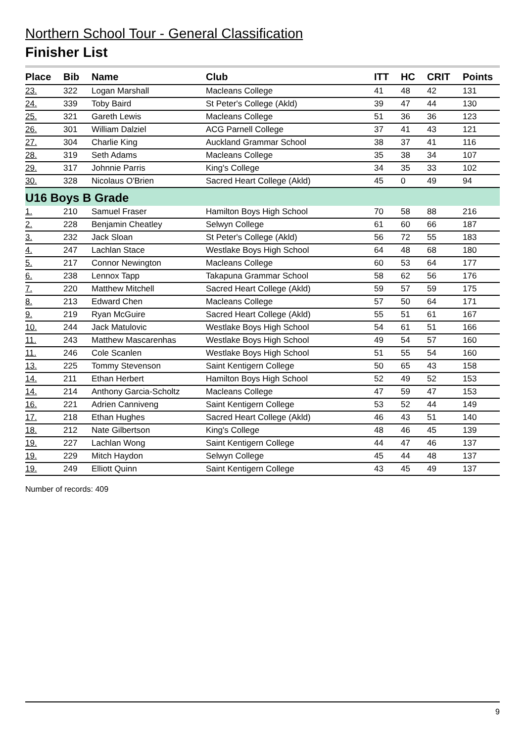Northern School Tour - General Classification
Finisher List
| Place | Bib | Name | Club | ITT | HC | CRIT | Points |
| --- | --- | --- | --- | --- | --- | --- | --- |
| 23. | 322 | Logan Marshall | Macleans College | 41 | 48 | 42 | 131 |
| 24. | 339 | Toby Baird | St Peter's College (Akld) | 39 | 47 | 44 | 130 |
| 25. | 321 | Gareth Lewis | Macleans College | 51 | 36 | 36 | 123 |
| 26. | 301 | William Dalziel | ACG Parnell College | 37 | 41 | 43 | 121 |
| 27. | 304 | Charlie King | Auckland Grammar School | 38 | 37 | 41 | 116 |
| 28. | 319 | Seth Adams | Macleans College | 35 | 38 | 34 | 107 |
| 29. | 317 | Johnnie Parris | King's College | 34 | 35 | 33 | 102 |
| 30. | 328 | Nicolaus O'Brien | Sacred Heart College (Akld) | 45 | 0 | 49 | 94 |
| U16 Boys B Grade | | | | | | | |
| 1. | 210 | Samuel Fraser | Hamilton Boys High School | 70 | 58 | 88 | 216 |
| 2. | 228 | Benjamin Cheatley | Selwyn College | 61 | 60 | 66 | 187 |
| 3. | 232 | Jack Sloan | St Peter's College (Akld) | 56 | 72 | 55 | 183 |
| 4. | 247 | Lachlan Stace | Westlake Boys High School | 64 | 48 | 68 | 180 |
| 5. | 217 | Connor Newington | Macleans College | 60 | 53 | 64 | 177 |
| 6. | 238 | Lennox Tapp | Takapuna Grammar School | 58 | 62 | 56 | 176 |
| 7. | 220 | Matthew Mitchell | Sacred Heart College (Akld) | 59 | 57 | 59 | 175 |
| 8. | 213 | Edward Chen | Macleans College | 57 | 50 | 64 | 171 |
| 9. | 219 | Ryan McGuire | Sacred Heart College (Akld) | 55 | 51 | 61 | 167 |
| 10. | 244 | Jack Matulovic | Westlake Boys High School | 54 | 61 | 51 | 166 |
| 11. | 243 | Matthew Mascarenhas | Westlake Boys High School | 49 | 54 | 57 | 160 |
| 11. | 246 | Cole Scanlen | Westlake Boys High School | 51 | 55 | 54 | 160 |
| 13. | 225 | Tommy Stevenson | Saint Kentigern College | 50 | 65 | 43 | 158 |
| 14. | 211 | Ethan Herbert | Hamilton Boys High School | 52 | 49 | 52 | 153 |
| 14. | 214 | Anthony Garcia-Scholtz | Macleans College | 47 | 59 | 47 | 153 |
| 16. | 221 | Adrien Canniveng | Saint Kentigern College | 53 | 52 | 44 | 149 |
| 17. | 218 | Ethan Hughes | Sacred Heart College (Akld) | 46 | 43 | 51 | 140 |
| 18. | 212 | Nate Gilbertson | King's College | 48 | 46 | 45 | 139 |
| 19. | 227 | Lachlan Wong | Saint Kentigern College | 44 | 47 | 46 | 137 |
| 19. | 229 | Mitch Haydon | Selwyn College | 45 | 44 | 48 | 137 |
| 19. | 249 | Elliott Quinn | Saint Kentigern College | 43 | 45 | 49 | 137 |
Number of records: 409
9